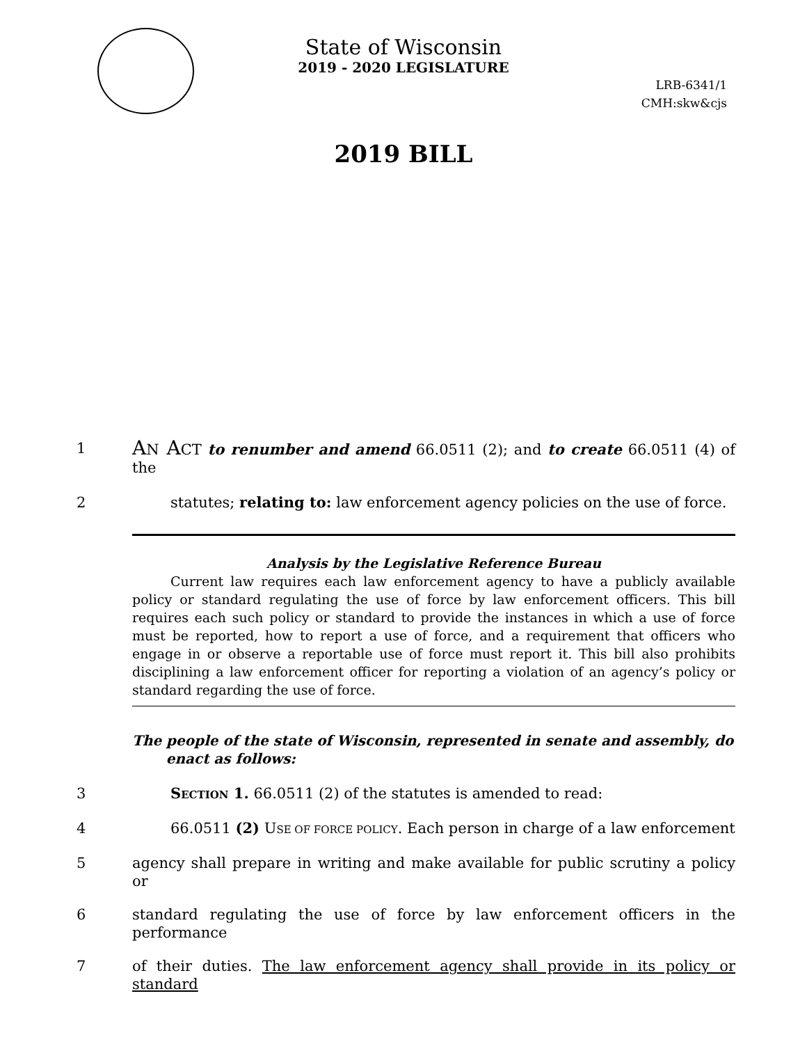State of Wisconsin
2019 - 2020 LEGISLATURE
LRB-6341/1
CMH:skw&cjs
2019 BILL
1
AN ACT to renumber and amend 66.0511 (2); and to create 66.0511 (4) of the
2 statutes; relating to: law enforcement agency policies on the use of force.
Analysis by the Legislative Reference Bureau
Current law requires each law enforcement agency to have a publicly available policy or standard regulating the use of force by law enforcement officers. This bill requires each such policy or standard to provide the instances in which a use of force must be reported, how to report a use of force, and a requirement that officers who engage in or observe a reportable use of force must report it. This bill also prohibits disciplining a law enforcement officer for reporting a violation of an agency’s policy or standard regarding the use of force.
The people of the state of Wisconsin, represented in senate and assembly, do
enact as follows:
3 SECTION 1. 66.0511 (2) of the statutes is amended to read:
4 66.0511 (2) USE OF FORCE POLICY. Each person in charge of a law enforcement
5 agency shall prepare in writing and make available for public scrutiny a policy or
6 standard regulating the use of force by law enforcement officers in the performance
7 of their duties. The law enforcement agency shall provide in its policy or standard